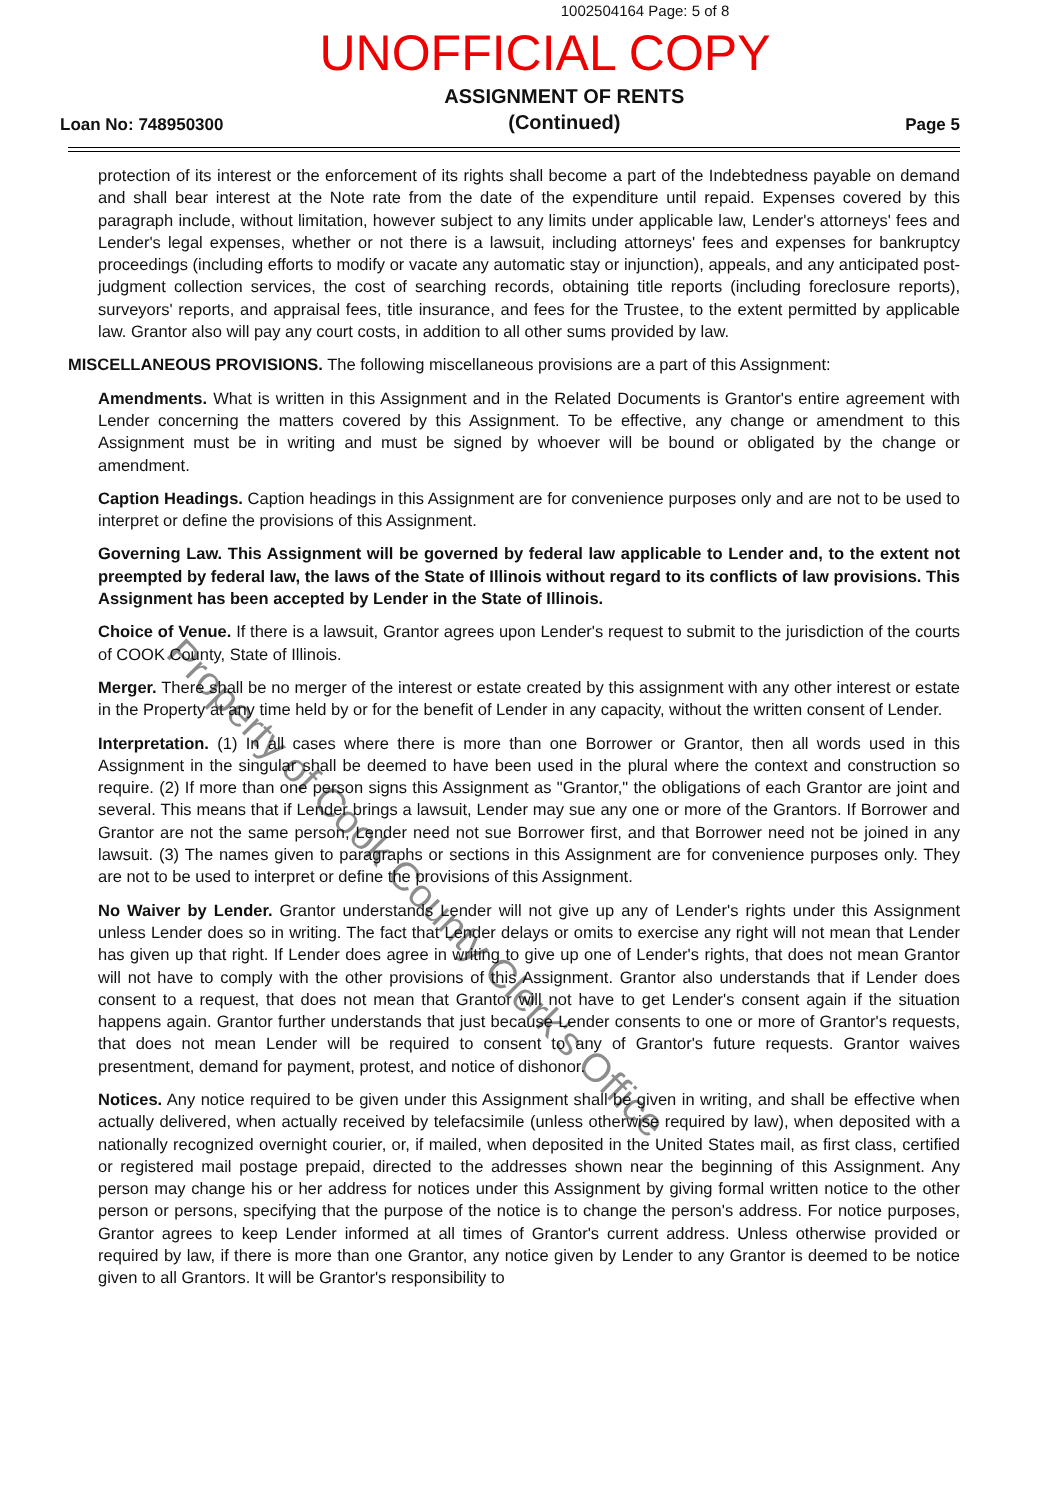1002504164 Page: 5 of 8
UNOFFICIAL COPY
Loan No: 748950300 ASSIGNMENT OF RENTS
(Continued) Page 5
protection of its interest or the enforcement of its rights shall become a part of the Indebtedness payable on demand and shall bear interest at the Note rate from the date of the expenditure until repaid. Expenses covered by this paragraph include, without limitation, however subject to any limits under applicable law, Lender's attorneys' fees and Lender's legal expenses, whether or not there is a lawsuit, including attorneys' fees and expenses for bankruptcy proceedings (including efforts to modify or vacate any automatic stay or injunction), appeals, and any anticipated post-judgment collection services, the cost of searching records, obtaining title reports (including foreclosure reports), surveyors' reports, and appraisal fees, title insurance, and fees for the Trustee, to the extent permitted by applicable law. Grantor also will pay any court costs, in addition to all other sums provided by law.
MISCELLANEOUS PROVISIONS. The following miscellaneous provisions are a part of this Assignment:
Amendments. What is written in this Assignment and in the Related Documents is Grantor's entire agreement with Lender concerning the matters covered by this Assignment. To be effective, any change or amendment to this Assignment must be in writing and must be signed by whoever will be bound or obligated by the change or amendment.
Caption Headings. Caption headings in this Assignment are for convenience purposes only and are not to be used to interpret or define the provisions of this Assignment.
Governing Law. This Assignment will be governed by federal law applicable to Lender and, to the extent not preempted by federal law, the laws of the State of Illinois without regard to its conflicts of law provisions. This Assignment has been accepted by Lender in the State of Illinois.
Choice of Venue. If there is a lawsuit, Grantor agrees upon Lender's request to submit to the jurisdiction of the courts of COOK County, State of Illinois.
Merger. There shall be no merger of the interest or estate created by this assignment with any other interest or estate in the Property at any time held by or for the benefit of Lender in any capacity, without the written consent of Lender.
Interpretation. (1) In all cases where there is more than one Borrower or Grantor, then all words used in this Assignment in the singular shall be deemed to have been used in the plural where the context and construction so require. (2) If more than one person signs this Assignment as "Grantor," the obligations of each Grantor are joint and several. This means that if Lender brings a lawsuit, Lender may sue any one or more of the Grantors. If Borrower and Grantor are not the same person, Lender need not sue Borrower first, and that Borrower need not be joined in any lawsuit. (3) The names given to paragraphs or sections in this Assignment are for convenience purposes only. They are not to be used to interpret or define the provisions of this Assignment.
No Waiver by Lender. Grantor understands Lender will not give up any of Lender's rights under this Assignment unless Lender does so in writing. The fact that Lender delays or omits to exercise any right will not mean that Lender has given up that right. If Lender does agree in writing to give up one of Lender's rights, that does not mean Grantor will not have to comply with the other provisions of this Assignment. Grantor also understands that if Lender does consent to a request, that does not mean that Grantor will not have to get Lender's consent again if the situation happens again. Grantor further understands that just because Lender consents to one or more of Grantor's requests, that does not mean Lender will be required to consent to any of Grantor's future requests. Grantor waives presentment, demand for payment, protest, and notice of dishonor.
Notices. Any notice required to be given under this Assignment shall be given in writing, and shall be effective when actually delivered, when actually received by telefacsimile (unless otherwise required by law), when deposited with a nationally recognized overnight courier, or, if mailed, when deposited in the United States mail, as first class, certified or registered mail postage prepaid, directed to the addresses shown near the beginning of this Assignment. Any person may change his or her address for notices under this Assignment by giving formal written notice to the other person or persons, specifying that the purpose of the notice is to change the person's address. For notice purposes, Grantor agrees to keep Lender informed at all times of Grantor's current address. Unless otherwise provided or required by law, if there is more than one Grantor, any notice given by Lender to any Grantor is deemed to be notice given to all Grantors. It will be Grantor's responsibility to
Property of Cook County Clerk's Office